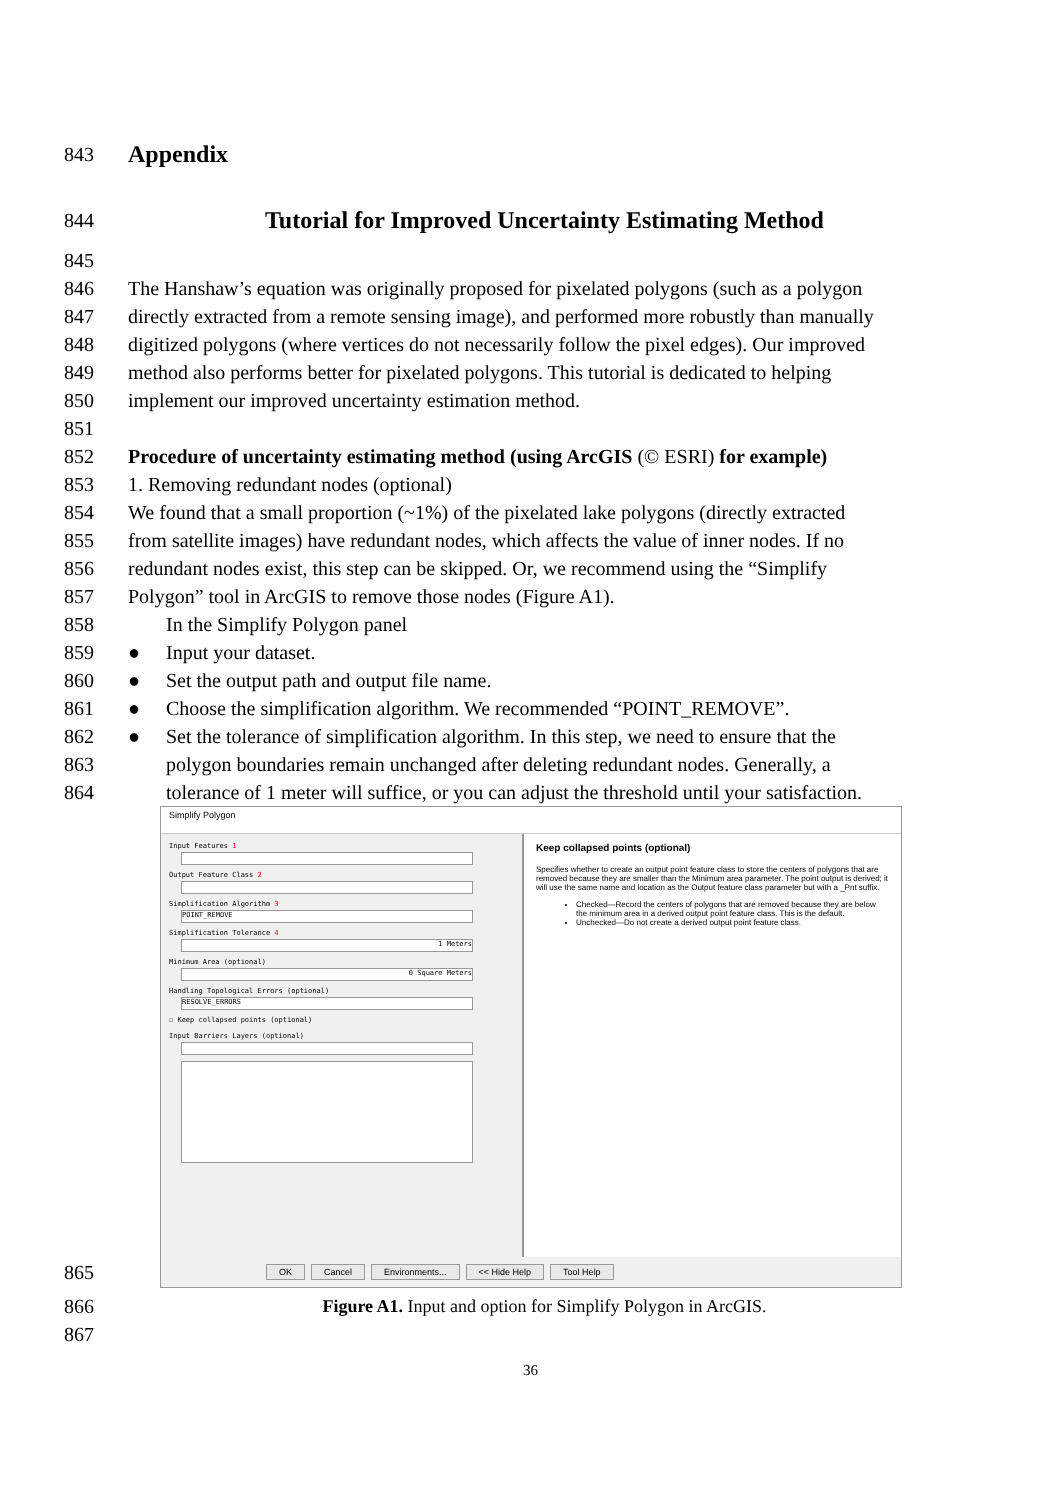843
Appendix
844
Tutorial for Improved Uncertainty Estimating Method
845
846 The Hanshaw’s equation was originally proposed for pixelated polygons (such as a polygon
847 directly extracted from a remote sensing image), and performed more robustly than manually
848 digitized polygons (where vertices do not necessarily follow the pixel edges). Our improved
849 method also performs better for pixelated polygons. This tutorial is dedicated to helping
850 implement our improved uncertainty estimation method.
851
852 Procedure of uncertainty estimating method (using ArcGIS (© ESRI) for example)
853 1. Removing redundant nodes (optional)
854 We found that a small proportion (~1%) of the pixelated lake polygons (directly extracted
855 from satellite images) have redundant nodes, which affects the value of inner nodes. If no
856 redundant nodes exist, this step can be skipped. Or, we recommend using the “Simplify
857 Polygon” tool in ArcGIS to remove those nodes (Figure A1).
858 In the Simplify Polygon panel
859 ● Input your dataset.
860 ● Set the output path and output file name.
861 ● Choose the simplification algorithm. We recommended “POINT_REMOVE”.
862 ● Set the tolerance of simplification algorithm. In this step, we need to ensure that the
863 polygon boundaries remain unchanged after deleting redundant nodes. Generally, a
864 tolerance of 1 meter will suffice, or you can adjust the threshold until your satisfaction.
Simplify Polygon
Input Features 1
Output Feature Class 2
Simplification Algorithm 3
POINT_REMOVE
Simplification Tolerance 4
1 Meters
Minimum Area (optional)
0 Square Meters
Handling Topological Errors (optional)
RESOLVE_ERRORS
☐ Keep collapsed points (optional)
Input Barriers Layers (optional)
Keep collapsed points (optional)
Specifies whether to create an output point feature class to store the centers of polygons that are removed because they are smaller than the Minimum area parameter. The point output is derived; it will use the same name and location as the Output feature class parameter but with a _Pnt suffix.
Checked—Record the centers of polygons that are removed because they are below the minimum area in a derived output point feature class. This is the default.
Unchecked—Do not create a derived output point feature class.
OK Cancel Environments... << Hide Help Tool Help
865
866 Figure A1. Input and option for Simplify Polygon in ArcGIS.
867
36